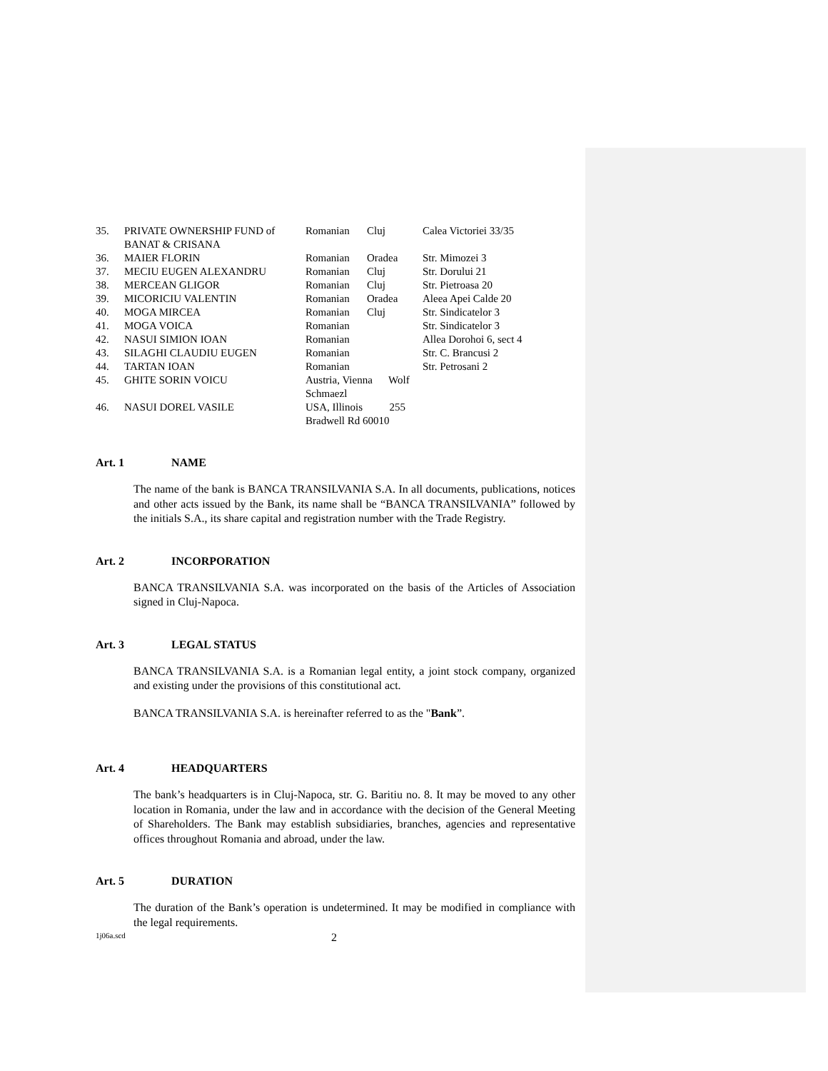| 35. | PRIVATE OWNERSHIP FUND of BANAT & CRISANA | Romanian | Cluj | Calea Victoriei 33/35 |
| 36. | MAIER FLORIN | Romanian | Oradea | Str. Mimozei 3 |
| 37. | MECIU EUGEN ALEXANDRU | Romanian | Cluj | Str. Dorului 21 |
| 38. | MERCEAN GLIGOR | Romanian | Cluj | Str. Pietroasa 20 |
| 39. | MICORICIU VALENTIN | Romanian | Oradea | Aleea Apei Calde 20 |
| 40. | MOGA MIRCEA | Romanian | Cluj | Str. Sindicatelor 3 |
| 41. | MOGA VOICA | Romanian | | Str. Sindicatelor 3 |
| 42. | NASUI SIMION IOAN | Romanian | | Allea Dorohoi 6, sect 4 |
| 43. | SILAGHI CLAUDIU EUGEN | Romanian | | Str. C. Brancusi 2 |
| 44. | TARTAN IOAN | Romanian | | Str. Petrosani 2 |
| 45. | GHITE SORIN VOICU | Austria, Vienna Wolf Schmaezl | | |
| 46. | NASUI DOREL VASILE | USA, Illinois 255 Bradwell Rd 60010 | | |
Art. 1 NAME
The name of the bank is BANCA TRANSILVANIA S.A. In all documents, publications, notices and other acts issued by the Bank, its name shall be “BANCA TRANSILVANIA” followed by the initials S.A., its share capital and registration number with the Trade Registry.
Art. 2 INCORPORATION
BANCA TRANSILVANIA S.A. was incorporated on the basis of the Articles of Association signed in Cluj-Napoca.
Art. 3 LEGAL STATUS
BANCA TRANSILVANIA S.A. is a Romanian legal entity, a joint stock company, organized and existing under the provisions of this constitutional act.
BANCA TRANSILVANIA S.A. is hereinafter referred to as the "Bank”.
Art. 4 HEADQUARTERS
The bank’s headquarters is in Cluj-Napoca, str. G. Baritiu no. 8. It may be moved to any other location in Romania, under the law and in accordance with the decision of the General Meeting of Shareholders. The Bank may establish subsidiaries, branches, agencies and representative offices throughout Romania and abroad, under the law.
Art. 5 DURATION
The duration of the Bank’s operation is undetermined. It may be modified in compliance with the legal requirements.
1j06a.scd 2